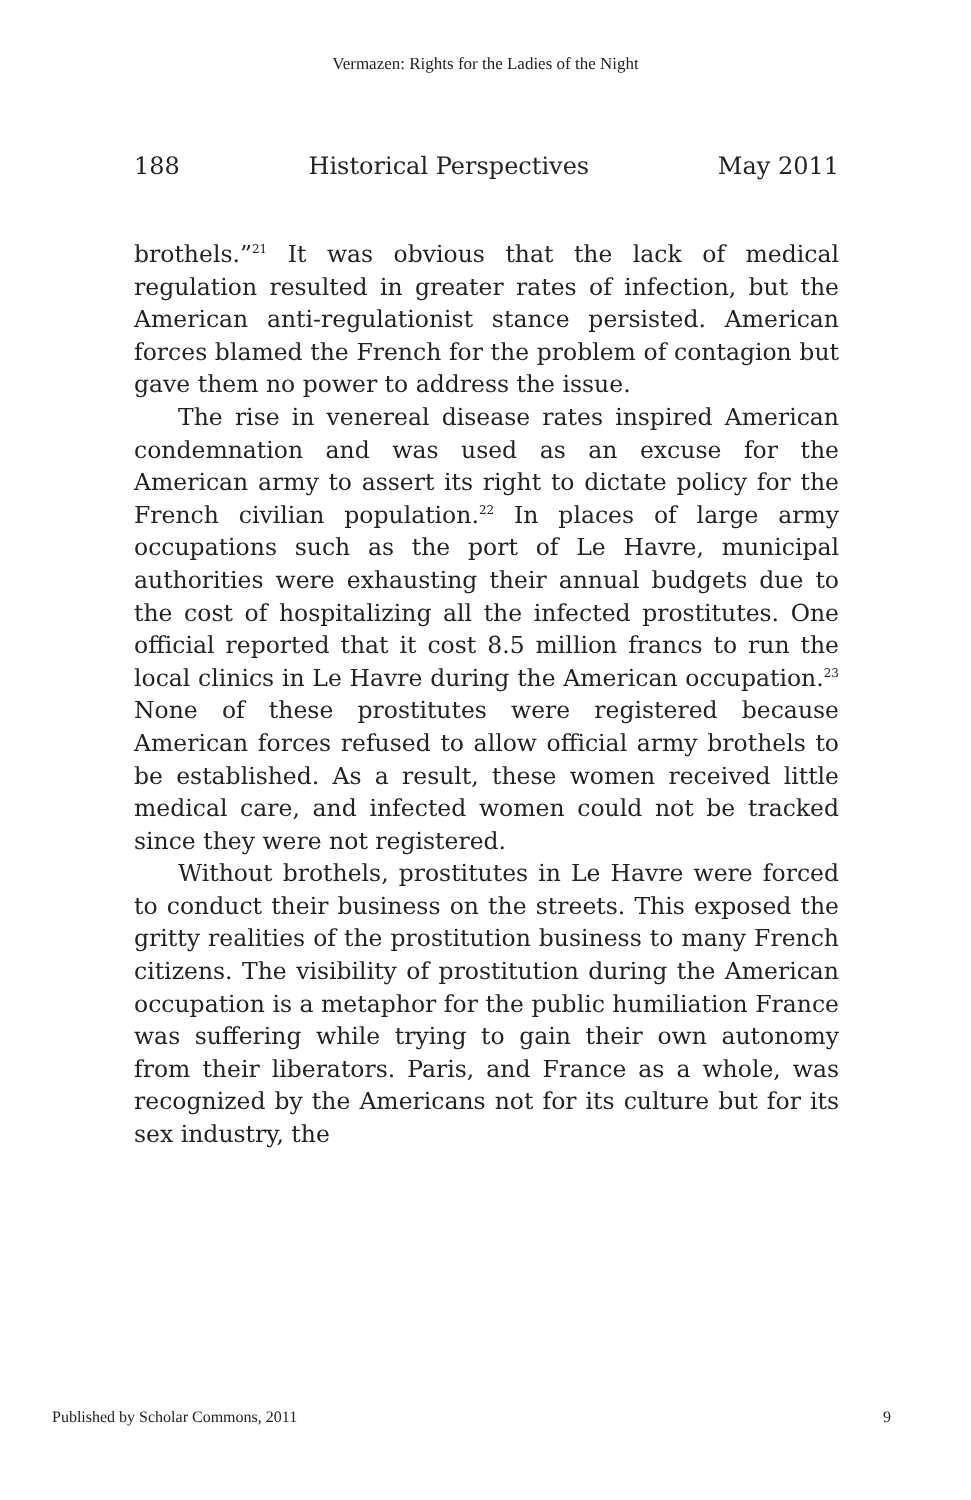Vermazen: Rights for the Ladies of the Night
188 Historical Perspectives May 2011
brothels.”<sup>21</sup> It was obvious that the lack of medical regulation resulted in greater rates of infection, but the American anti-regulationist stance persisted. American forces blamed the French for the problem of contagion but gave them no power to address the issue.
The rise in venereal disease rates inspired American condemnation and was used as an excuse for the American army to assert its right to dictate policy for the French civilian population.<sup>22</sup> In places of large army occupations such as the port of Le Havre, municipal authorities were exhausting their annual budgets due to the cost of hospitalizing all the infected prostitutes. One official reported that it cost 8.5 million francs to run the local clinics in Le Havre during the American occupation.<sup>23</sup> None of these prostitutes were registered because American forces refused to allow official army brothels to be established. As a result, these women received little medical care, and infected women could not be tracked since they were not registered.
Without brothels, prostitutes in Le Havre were forced to conduct their business on the streets. This exposed the gritty realities of the prostitution business to many French citizens. The visibility of prostitution during the American occupation is a metaphor for the public humiliation France was suffering while trying to gain their own autonomy from their liberators. Paris, and France as a whole, was recognized by the Americans not for its culture but for its sex industry, the
Published by Scholar Commons, 2011 9